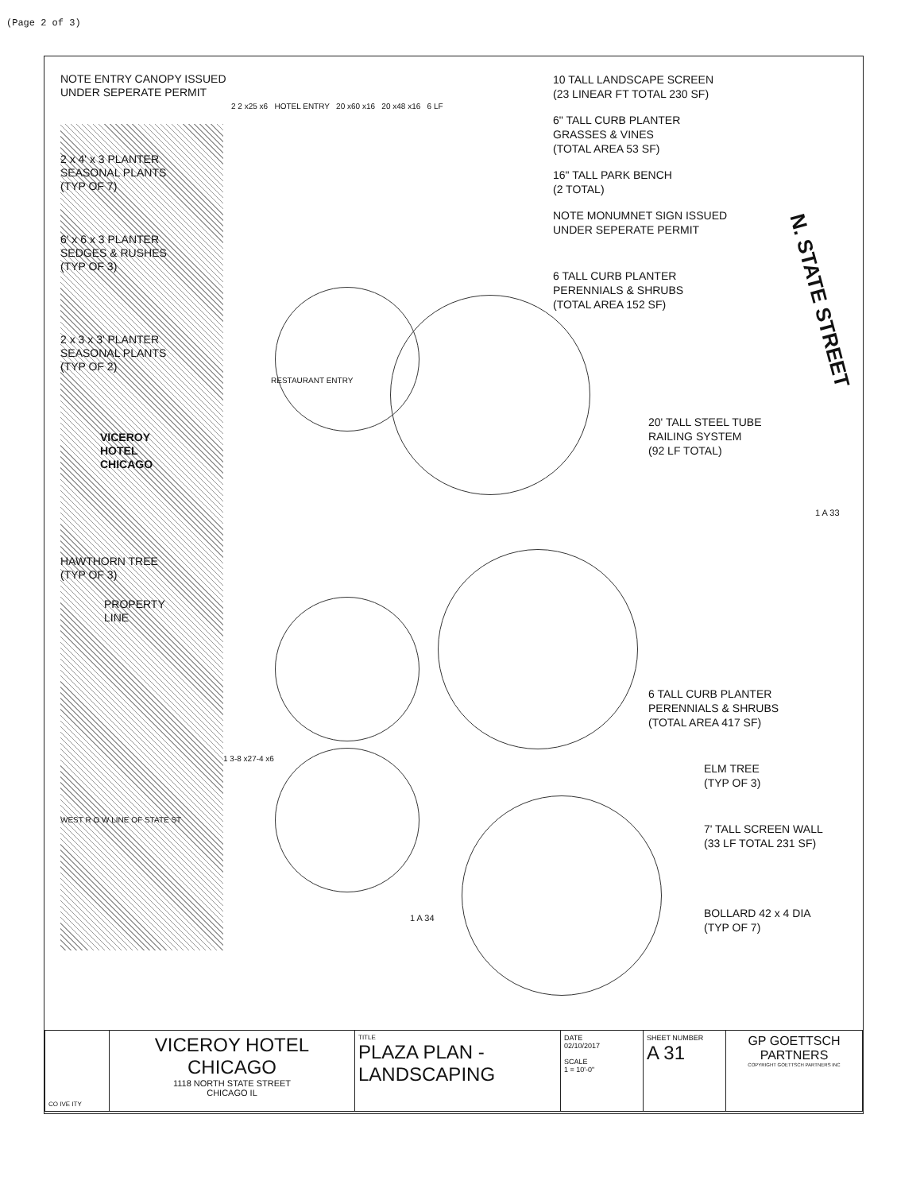(Page 2 of 3)
NOTE ENTRY CANOPY ISSUED
UNDER SEPERATE PERMIT
2 2 x25 x6 HOTEL ENTRY 20 x60 x16 20 x48 x16 6 LF
2 x 4' x 3 PLANTER
SEASONAL PLANTS
(TYP OF 7)
6' x 6 x 3 PLANTER
SEDGES & RUSHES
(TYP OF 3)
2 x 3 x 3' PLANTER
SEASONAL PLANTS
(TYP OF 2)
RESTAURANT ENTRY
VICEROY
HOTEL
CHICAGO
HAWTHORN TREE
(TYP OF 3)
PROPERTY
LINE
1 3-8 x27-4 x6
WEST R O W LINE OF STATE ST
10 TALL LANDSCAPE SCREEN
(23 LINEAR FT TOTAL 230 SF)
6" TALL CURB PLANTER
GRASSES & VINES
(TOTAL AREA 53 SF)
16" TALL PARK BENCH
(2 TOTAL)
NOTE MONUMNET SIGN ISSUED
UNDER SEPERATE PERMIT
6 TALL CURB PLANTER
PERENNIALS & SHRUBS
(TOTAL AREA 152 SF)
20' TALL STEEL TUBE
RAILING SYSTEM
(92 LF TOTAL)
1 A 33
6 TALL CURB PLANTER
PERENNIALS & SHRUBS
(TOTAL AREA 417 SF)
ELM TREE
(TYP OF 3)
7' TALL SCREEN WALL
(33 LF TOTAL 231 SF)
BOLLARD 42 x 4 DIA
(TYP OF 7)
1 A 34
N. STATE STREET
| CO IVE ITY | VICEROY HOTEL CHICAGO 1118 NORTH STATE STREET CHICAGO IL | TITLE PLAZA PLAN - LANDSCAPING | DATE 02/10/2017 SCALE 1 = 10'-0" | SHEET NUMBER A 31 | GP GOETTSCH PARTNERS COPYRIGHT GOETTSCH PARTNERS INC |